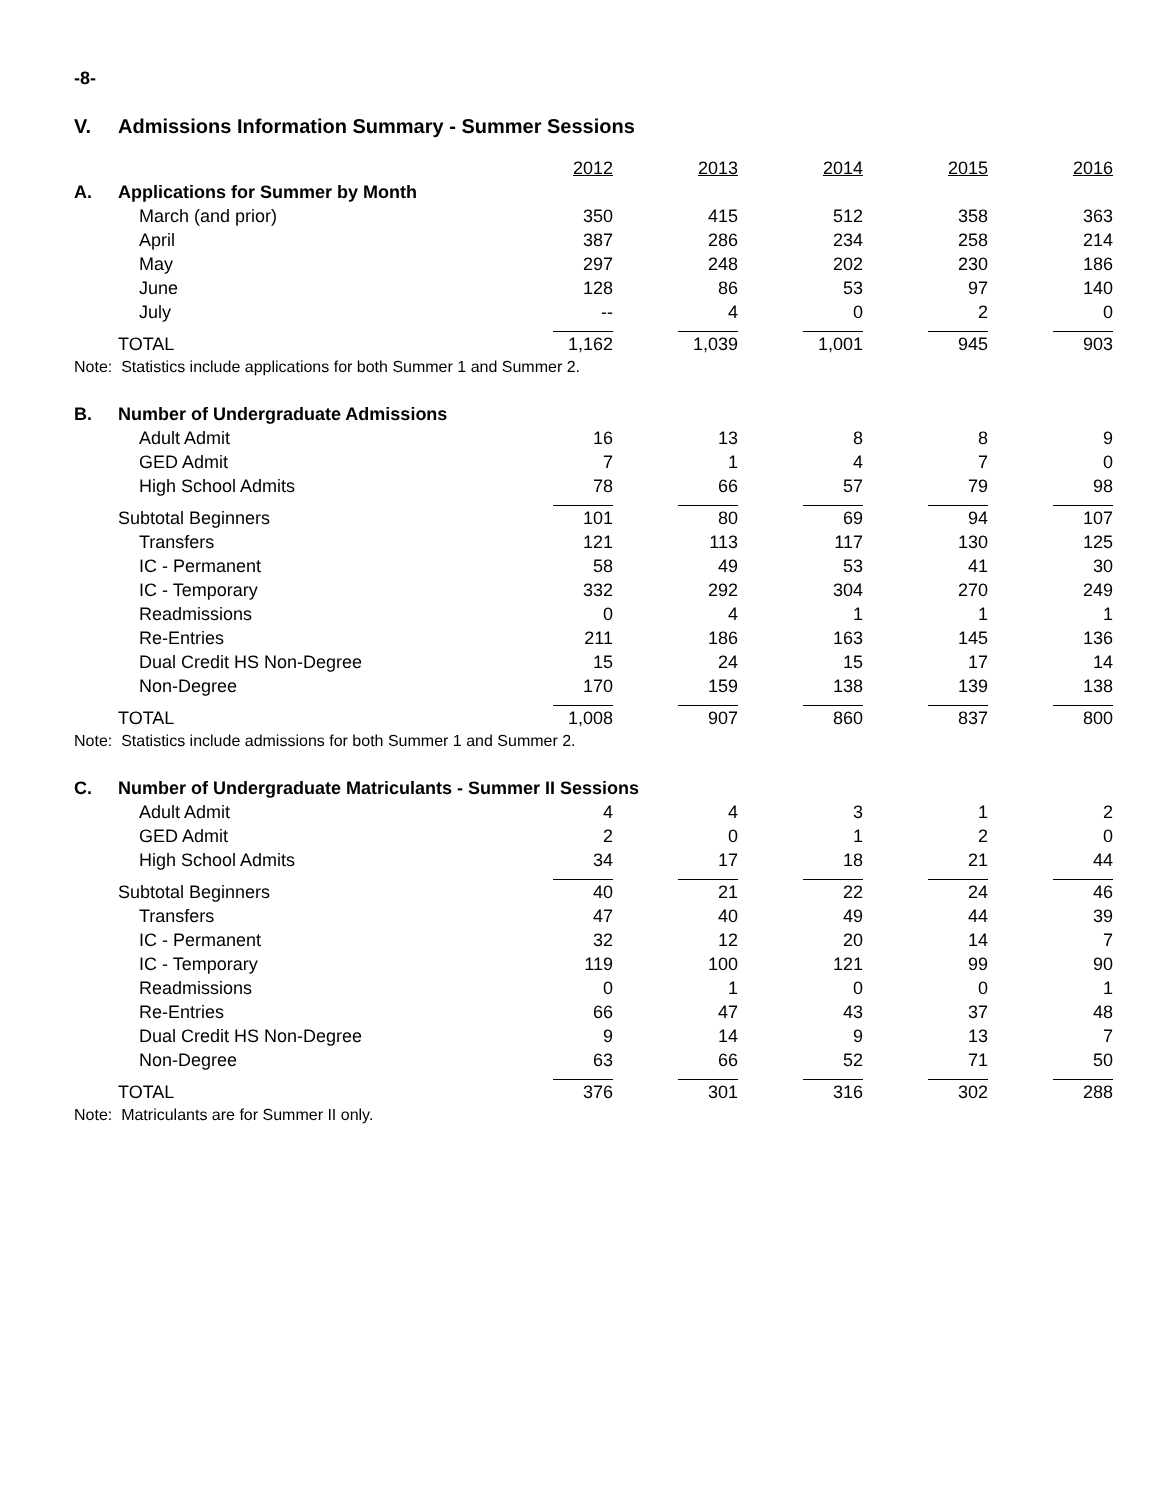-8-
V. Admissions Information Summary - Summer Sessions
| | | 2012 | 2013 | 2014 | 2015 | 2016 |
| A. | Applications for Summer by Month | | | | | |
| | March (and prior) | 350 | 415 | 512 | 358 | 363 |
| | April | 387 | 286 | 234 | 258 | 214 |
| | May | 297 | 248 | 202 | 230 | 186 |
| | June | 128 | 86 | 53 | 97 | 140 |
| | July | -- | 4 | 0 | 2 | 0 |
| | TOTAL | 1,162 | 1,039 | 1,001 | 945 | 903 |
| Note: Statistics include applications for both Summer 1 and Summer 2. | | | | | | |
| B. | Number of Undergraduate Admissions | | | | | |
| | Adult Admit | 16 | 13 | 8 | 8 | 9 |
| | GED Admit | 7 | 1 | 4 | 7 | 0 |
| | High School Admits | 78 | 66 | 57 | 79 | 98 |
| | Subtotal Beginners | 101 | 80 | 69 | 94 | 107 |
| | Transfers | 121 | 113 | 117 | 130 | 125 |
| | IC - Permanent | 58 | 49 | 53 | 41 | 30 |
| | IC - Temporary | 332 | 292 | 304 | 270 | 249 |
| | Readmissions | 0 | 4 | 1 | 1 | 1 |
| | Re-Entries | 211 | 186 | 163 | 145 | 136 |
| | Dual Credit HS Non-Degree | 15 | 24 | 15 | 17 | 14 |
| | Non-Degree | 170 | 159 | 138 | 139 | 138 |
| | TOTAL | 1,008 | 907 | 860 | 837 | 800 |
| Note: Statistics include admissions for both Summer 1 and Summer 2. | | | | | | |
| C. | Number of Undergraduate Matriculants - Summer II Sessions | | | | | |
| | Adult Admit | 4 | 4 | 3 | 1 | 2 |
| | GED Admit | 2 | 0 | 1 | 2 | 0 |
| | High School Admits | 34 | 17 | 18 | 21 | 44 |
| | Subtotal Beginners | 40 | 21 | 22 | 24 | 46 |
| | Transfers | 47 | 40 | 49 | 44 | 39 |
| | IC - Permanent | 32 | 12 | 20 | 14 | 7 |
| | IC - Temporary | 119 | 100 | 121 | 99 | 90 |
| | Readmissions | 0 | 1 | 0 | 0 | 1 |
| | Re-Entries | 66 | 47 | 43 | 37 | 48 |
| | Dual Credit HS Non-Degree | 9 | 14 | 9 | 13 | 7 |
| | Non-Degree | 63 | 66 | 52 | 71 | 50 |
| | TOTAL | 376 | 301 | 316 | 302 | 288 |
| Note: Matriculants are for Summer II only. | | | | | | |